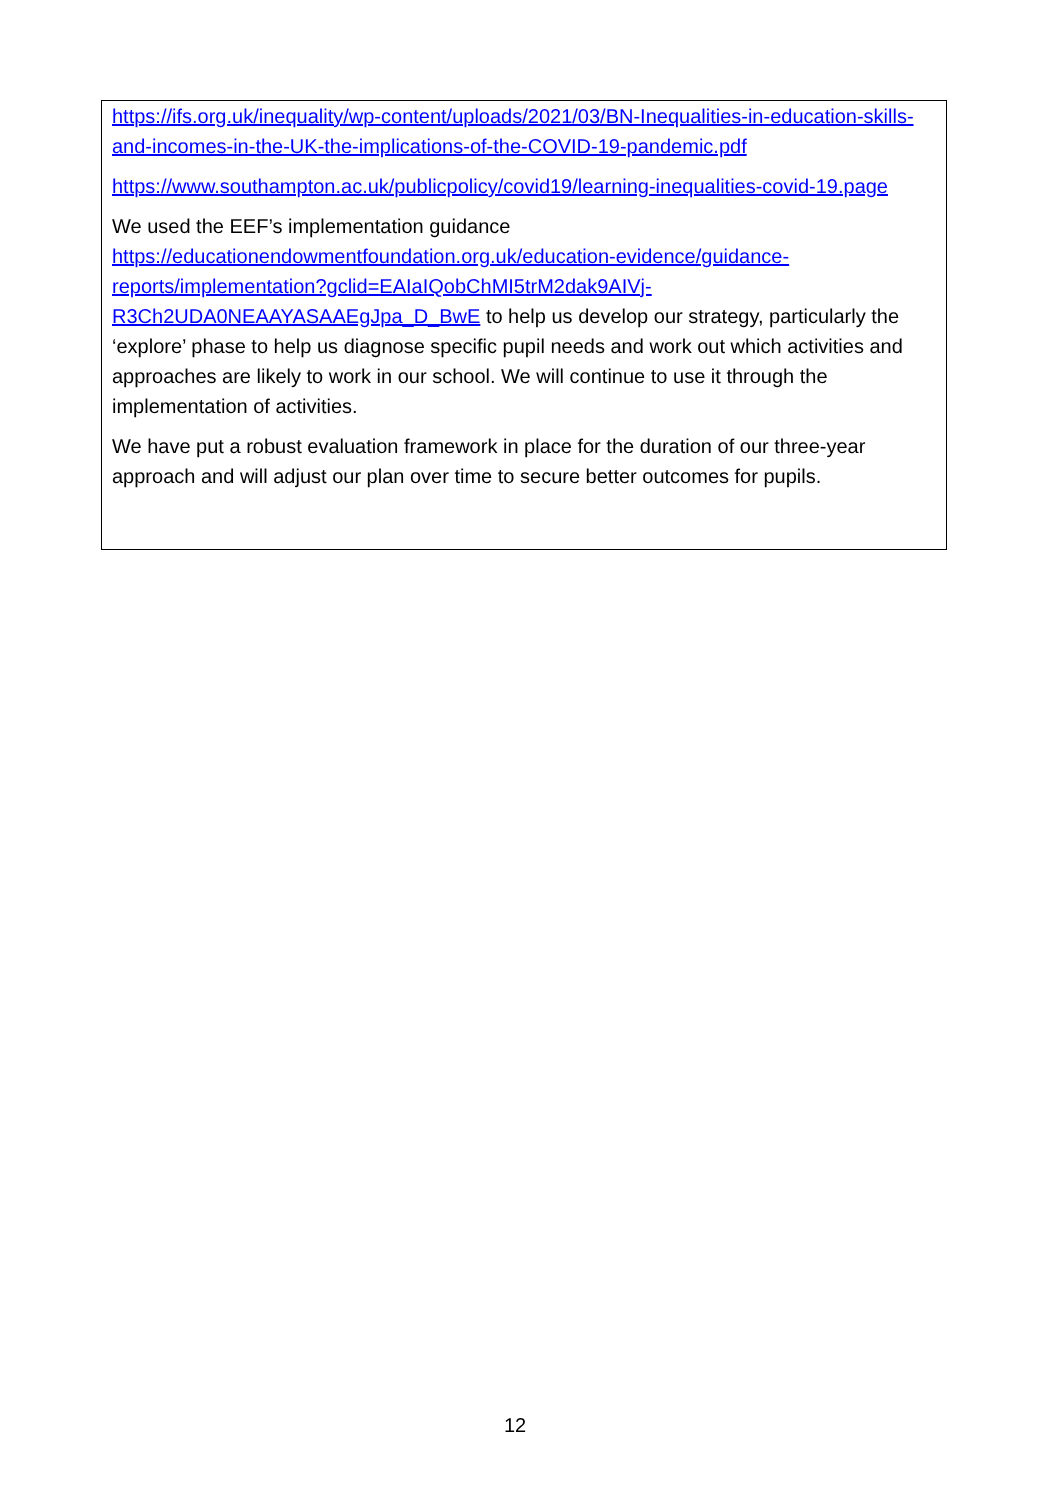https://ifs.org.uk/inequality/wp-content/uploads/2021/03/BN-Inequalities-in-education-skills-and-incomes-in-the-UK-the-implications-of-the-COVID-19-pandemic.pdf
https://www.southampton.ac.uk/publicpolicy/covid19/learning-inequalities-covid-19.page
We used the EEF’s implementation guidance https://educationendowmentfoundation.org.uk/education-evidence/guidance-reports/implementation?gclid=EAIaIQobChMI5trM2dak9AIVj-R3Ch2UDA0NEAAYASAAEgJpa_D_BwE to help us develop our strategy, particularly the ‘explore’ phase to help us diagnose specific pupil needs and work out which activities and approaches are likely to work in our school. We will continue to use it through the implementation of activities.
We have put a robust evaluation framework in place for the duration of our three-year approach and will adjust our plan over time to secure better outcomes for pupils.
12